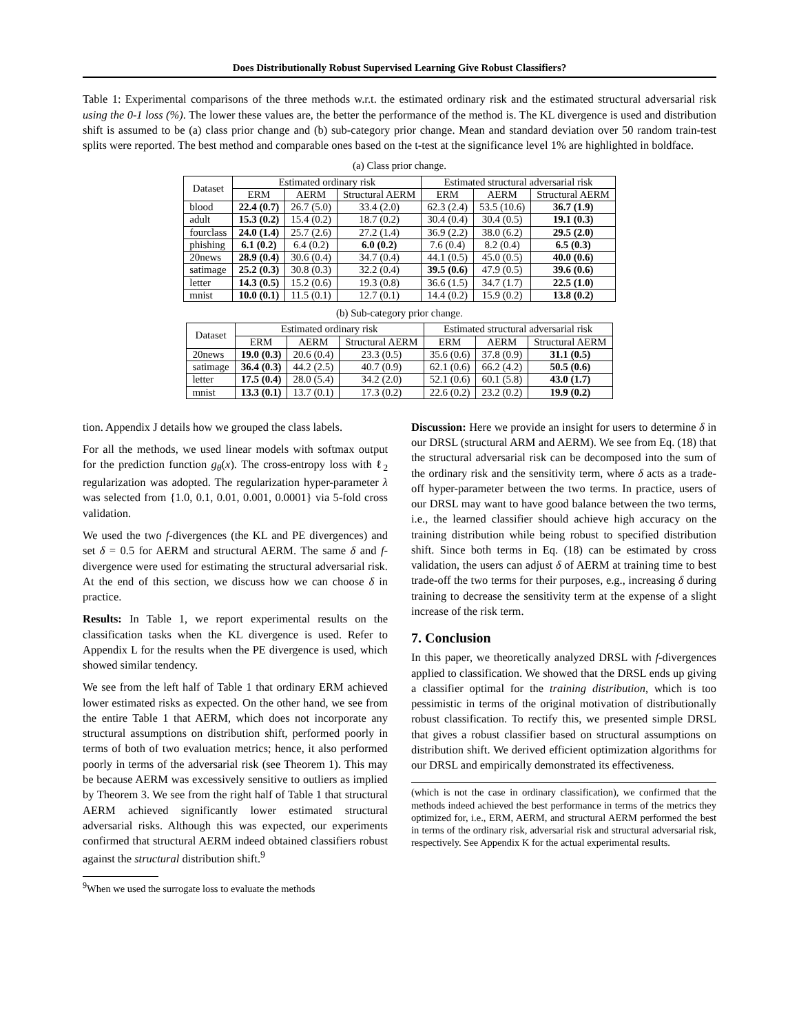Does Distributionally Robust Supervised Learning Give Robust Classifiers?
Table 1: Experimental comparisons of the three methods w.r.t. the estimated ordinary risk and the estimated structural adversarial risk using the 0-1 loss (%). The lower these values are, the better the performance of the method is. The KL divergence is used and distribution shift is assumed to be (a) class prior change and (b) sub-category prior change. Mean and standard deviation over 50 random train-test splits were reported. The best method and comparable ones based on the t-test at the significance level 1% are highlighted in boldface.
(a) Class prior change.
| Dataset | Estimated ordinary risk | | | Estimated structural adversarial risk | | |
| --- | --- | --- | --- | --- | --- | --- |
| | ERM | AERM | Structural AERM | ERM | AERM | Structural AERM |
| blood | 22.4 (0.7) | 26.7 (5.0) | 33.4 (2.0) | 62.3 (2.4) | 53.5 (10.6) | 36.7 (1.9) |
| adult | 15.3 (0.2) | 15.4 (0.2) | 18.7 (0.2) | 30.4 (0.4) | 30.4 (0.5) | 19.1 (0.3) |
| fourclass | 24.0 (1.4) | 25.7 (2.6) | 27.2 (1.4) | 36.9 (2.2) | 38.0 (6.2) | 29.5 (2.0) |
| phishing | 6.1 (0.2) | 6.4 (0.2) | 6.0 (0.2) | 7.6 (0.4) | 8.2 (0.4) | 6.5 (0.3) |
| 20news | 28.9 (0.4) | 30.6 (0.4) | 34.7 (0.4) | 44.1 (0.5) | 45.0 (0.5) | 40.0 (0.6) |
| satimage | 25.2 (0.3) | 30.8 (0.3) | 32.2 (0.4) | 39.5 (0.6) | 47.9 (0.5) | 39.6 (0.6) |
| letter | 14.3 (0.5) | 15.2 (0.6) | 19.3 (0.8) | 36.6 (1.5) | 34.7 (1.7) | 22.5 (1.0) |
| mnist | 10.0 (0.1) | 11.5 (0.1) | 12.7 (0.1) | 14.4 (0.2) | 15.9 (0.2) | 13.8 (0.2) |
(b) Sub-category prior change.
| Dataset | Estimated ordinary risk | | | Estimated structural adversarial risk | | |
| --- | --- | --- | --- | --- | --- | --- |
| | ERM | AERM | Structural AERM | ERM | AERM | Structural AERM |
| 20news | 19.0 (0.3) | 20.6 (0.4) | 23.3 (0.5) | 35.6 (0.6) | 37.8 (0.9) | 31.1 (0.5) |
| satimage | 36.4 (0.3) | 44.2 (2.5) | 40.7 (0.9) | 62.1 (0.6) | 66.2 (4.2) | 50.5 (0.6) |
| letter | 17.5 (0.4) | 28.0 (5.4) | 34.2 (2.0) | 52.1 (0.6) | 60.1 (5.8) | 43.0 (1.7) |
| mnist | 13.3 (0.1) | 13.7 (0.1) | 17.3 (0.2) | 22.6 (0.2) | 23.2 (0.2) | 19.9 (0.2) |
tion. Appendix J details how we grouped the class labels.
For all the methods, we used linear models with softmax output for the prediction function g<sub>θ</sub>(x). The cross-entropy loss with ℓ<sub>2</sub> regularization was adopted. The regularization hyper-parameter λ was selected from {1.0, 0.1, 0.01, 0.001, 0.0001} via 5-fold cross validation.
We used the two f-divergences (the KL and PE divergences) and set δ = 0.5 for AERM and structural AERM. The same δ and f-divergence were used for estimating the structural adversarial risk. At the end of this section, we discuss how we can choose δ in practice.
Results: In Table 1, we report experimental results on the classification tasks when the KL divergence is used. Refer to Appendix L for the results when the PE divergence is used, which showed similar tendency.
We see from the left half of Table 1 that ordinary ERM achieved lower estimated risks as expected. On the other hand, we see from the entire Table 1 that AERM, which does not incorporate any structural assumptions on distribution shift, performed poorly in terms of both of two evaluation metrics; hence, it also performed poorly in terms of the adversarial risk (see Theorem 1). This may be because AERM was excessively sensitive to outliers as implied by Theorem 3. We see from the right half of Table 1 that structural AERM achieved significantly lower estimated structural adversarial risks. Although this was expected, our experiments confirmed that structural AERM indeed obtained classifiers robust against the structural distribution shift.<sup>9</sup>
<sup>9</sup> When we used the surrogate loss to evaluate the methods
Discussion: Here we provide an insight for users to determine δ in our DRSL (structural ARM and AERM). We see from Eq. (18) that the structural adversarial risk can be decomposed into the sum of the ordinary risk and the sensitivity term, where δ acts as a trade-off hyper-parameter between the two terms. In practice, users of our DRSL may want to have good balance between the two terms, i.e., the learned classifier should achieve high accuracy on the training distribution while being robust to specified distribution shift. Since both terms in Eq. (18) can be estimated by cross validation, the users can adjust δ of AERM at training time to best trade-off the two terms for their purposes, e.g., increasing δ during training to decrease the sensitivity term at the expense of a slight increase of the risk term.
7. Conclusion
In this paper, we theoretically analyzed DRSL with f-divergences applied to classification. We showed that the DRSL ends up giving a classifier optimal for the training distribution, which is too pessimistic in terms of the original motivation of distributionally robust classification. To rectify this, we presented simple DRSL that gives a robust classifier based on structural assumptions on distribution shift. We derived efficient optimization algorithms for our DRSL and empirically demonstrated its effectiveness.
(which is not the case in ordinary classification), we confirmed that the methods indeed achieved the best performance in terms of the metrics they optimized for, i.e., ERM, AERM, and structural AERM performed the best in terms of the ordinary risk, adversarial risk and structural adversarial risk, respectively. See Appendix K for the actual experimental results.